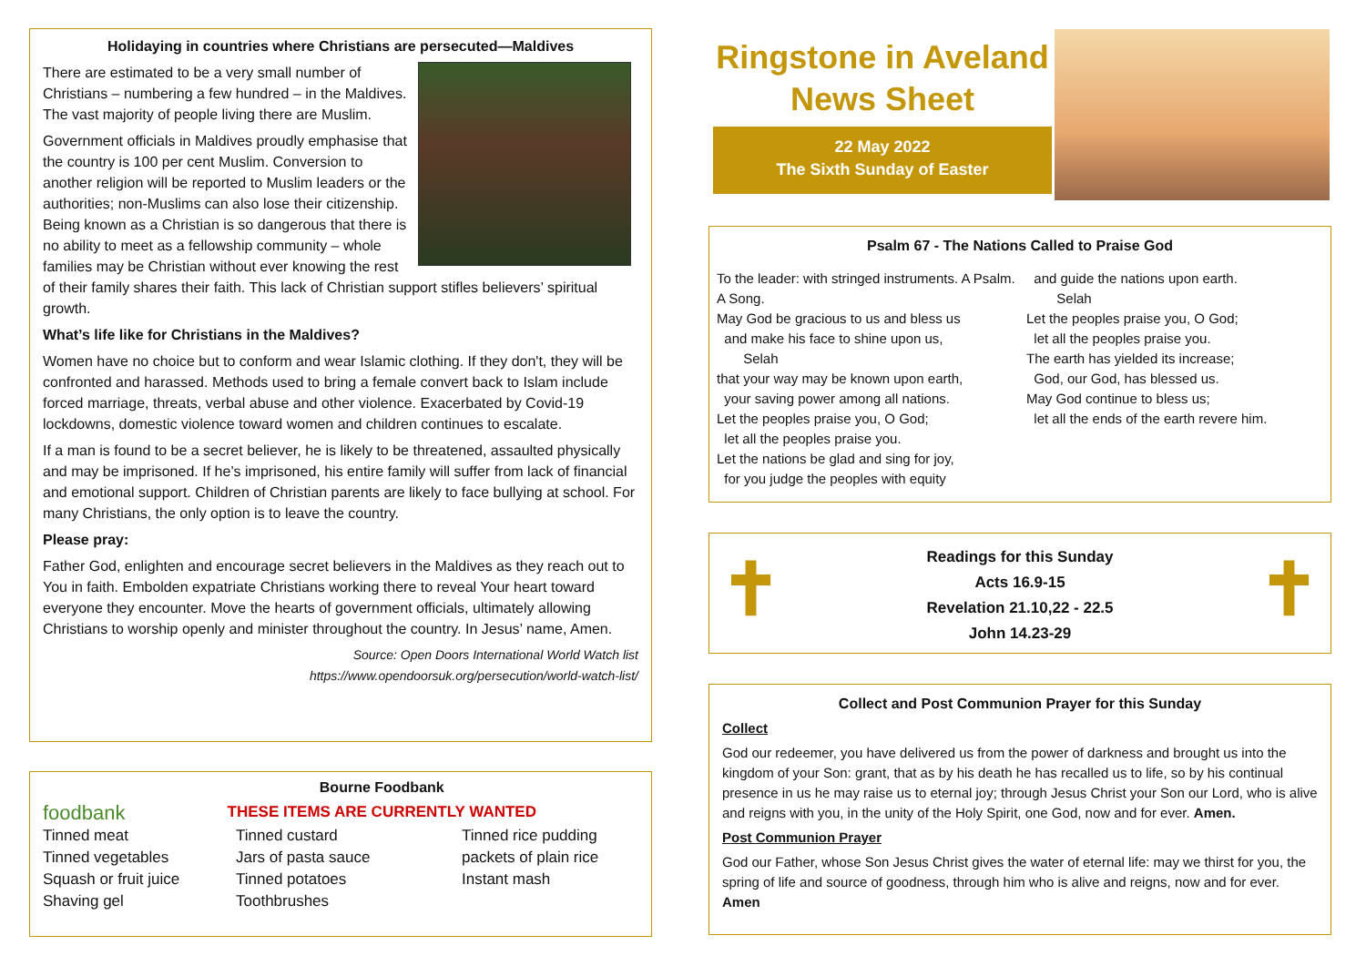Holidaying in countries where Christians are persecuted—Maldives
There are estimated to be a very small number of Christians – numbering a few hundred – in the Maldives. The vast majority of people living there are Muslim.
Government officials in Maldives proudly emphasise that the country is 100 per cent Muslim. Conversion to another religion will be reported to Muslim leaders or the authorities; non-Muslims can also lose their citizenship. Being known as a Christian is so dangerous that there is no ability to meet as a fellowship community – whole families may be Christian without ever knowing the rest of their family shares their faith. This lack of Christian support stifles believers’ spiritual growth.
What’s life like for Christians in the Maldives?
Women have no choice but to conform and wear Islamic clothing. If they don't, they will be confronted and harassed. Methods used to bring a female convert back to Islam include forced marriage, threats, verbal abuse and other violence. Exacerbated by Covid-19 lockdowns, domestic violence toward women and children continues to escalate.
If a man is found to be a secret believer, he is likely to be threatened, assaulted physically and may be imprisoned. If he’s imprisoned, his entire family will suffer from lack of financial and emotional support. Children of Christian parents are likely to face bullying at school. For many Christians, the only option is to leave the country.
Please pray:
Father God, enlighten and encourage secret believers in the Maldives as they reach out to You in faith. Embolden expatriate Christians working there to reveal Your heart toward everyone they encounter. Move the hearts of government officials, ultimately allowing Christians to worship openly and minister throughout the country. In Jesus’ name, Amen.
Source: Open Doors International World Watch list
https://www.opendoorsuk.org/persecution/world-watch-list/
foodbank
Bourne Foodbank
THESE ITEMS ARE CURRENTLY WANTED
Tinned meat
Tinned vegetables
Squash or fruit juice
Shaving gel
Tinned custard
Jars of pasta sauce
Tinned potatoes
Toothbrushes
Tinned rice pudding
packets of plain rice
Instant mash
Ringstone in Aveland
News Sheet
22 May 2022
The Sixth Sunday of Easter
Psalm 67 - The Nations Called to Praise God
To the leader: with stringed instruments. A Psalm. A Song.
May God be gracious to us and bless us
and make his face to shine upon us,
Selah
that your way may be known upon earth,
your saving power among all nations.
Let the peoples praise you, O God;
let all the peoples praise you.
Let the nations be glad and sing for joy,
for you judge the peoples with equity
and guide the nations upon earth.
Selah
Let the peoples praise you, O God;
let all the peoples praise you.
The earth has yielded its increase;
God, our God, has blessed us.
May God continue to bless us;
let all the ends of the earth revere him.
✝ ✝ Readings for this Sunday
Acts 16.9-15
Revelation 21.10,22 - 22.5
John 14.23-29
Collect and Post Communion Prayer for this Sunday
Collect
God our redeemer, you have delivered us from the power of darkness and brought us into the kingdom of your Son: grant, that as by his death he has recalled us to life, so by his continual presence in us he may raise us to eternal joy; through Jesus Christ your Son our Lord, who is alive and reigns with you, in the unity of the Holy Spirit, one God, now and for ever. Amen.
Post Communion Prayer
God our Father, whose Son Jesus Christ gives the water of eternal life: may we thirst for you, the spring of life and source of goodness, through him who is alive and reigns, now and for ever. Amen